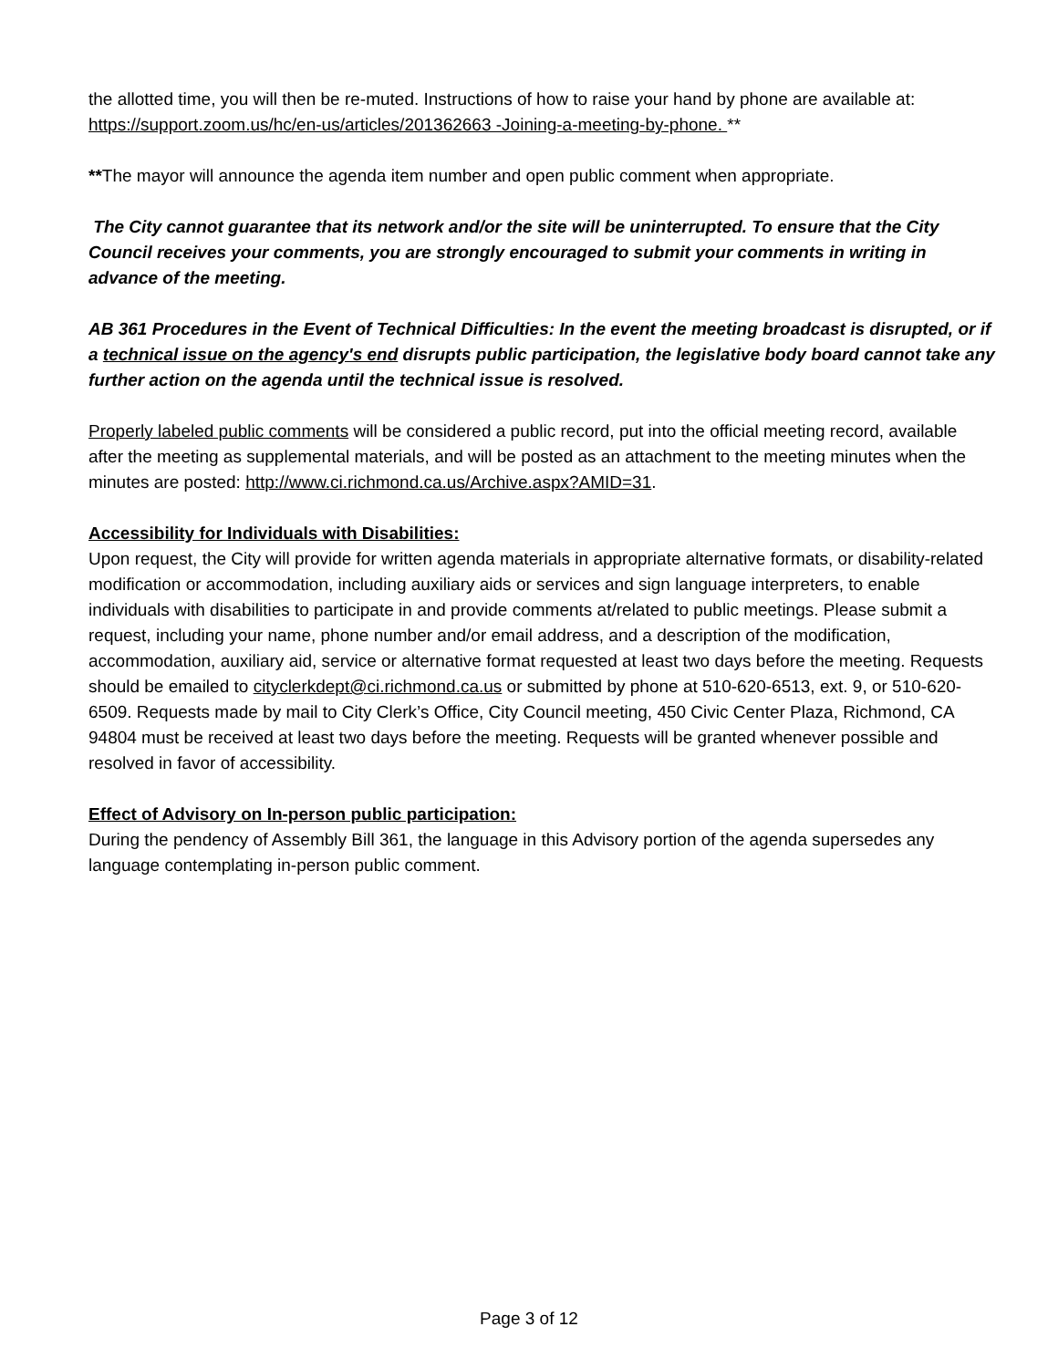the allotted time, you will then be re-muted. Instructions of how to raise your hand by phone are available at:
https://support.zoom.us/hc/en-us/articles/201362663 -Joining-a-meeting-by-phone. **
**The mayor will announce the agenda item number and open public comment when appropriate.
The City cannot guarantee that its network and/or the site will be uninterrupted. To ensure that the City Council receives your comments, you are strongly encouraged to submit your comments in writing in advance of the meeting.
AB 361 Procedures in the Event of Technical Difficulties: In the event the meeting broadcast is disrupted, or if a technical issue on the agency's end disrupts public participation, the legislative body board cannot take any further action on the agenda until the technical issue is resolved.
Properly labeled public comments will be considered a public record, put into the official meeting record, available after the meeting as supplemental materials, and will be posted as an attachment to the meeting minutes when the minutes are posted: http://www.ci.richmond.ca.us/Archive.aspx?AMID=31.
Accessibility for Individuals with Disabilities:
Upon request, the City will provide for written agenda materials in appropriate alternative formats, or disability-related modification or accommodation, including auxiliary aids or services and sign language interpreters, to enable individuals with disabilities to participate in and provide comments at/related to public meetings. Please submit a request, including your name, phone number and/or email address, and a description of the modification, accommodation, auxiliary aid, service or alternative format requested at least two days before the meeting. Requests should be emailed to cityclerkdept@ci.richmond.ca.us or submitted by phone at 510-620-6513, ext. 9, or 510-620-6509. Requests made by mail to City Clerk’s Office, City Council meeting, 450 Civic Center Plaza, Richmond, CA 94804 must be received at least two days before the meeting. Requests will be granted whenever possible and resolved in favor of accessibility.
Effect of Advisory on In-person public participation:
During the pendency of Assembly Bill 361, the language in this Advisory portion of the agenda supersedes any language contemplating in-person public comment.
Page 3 of 12